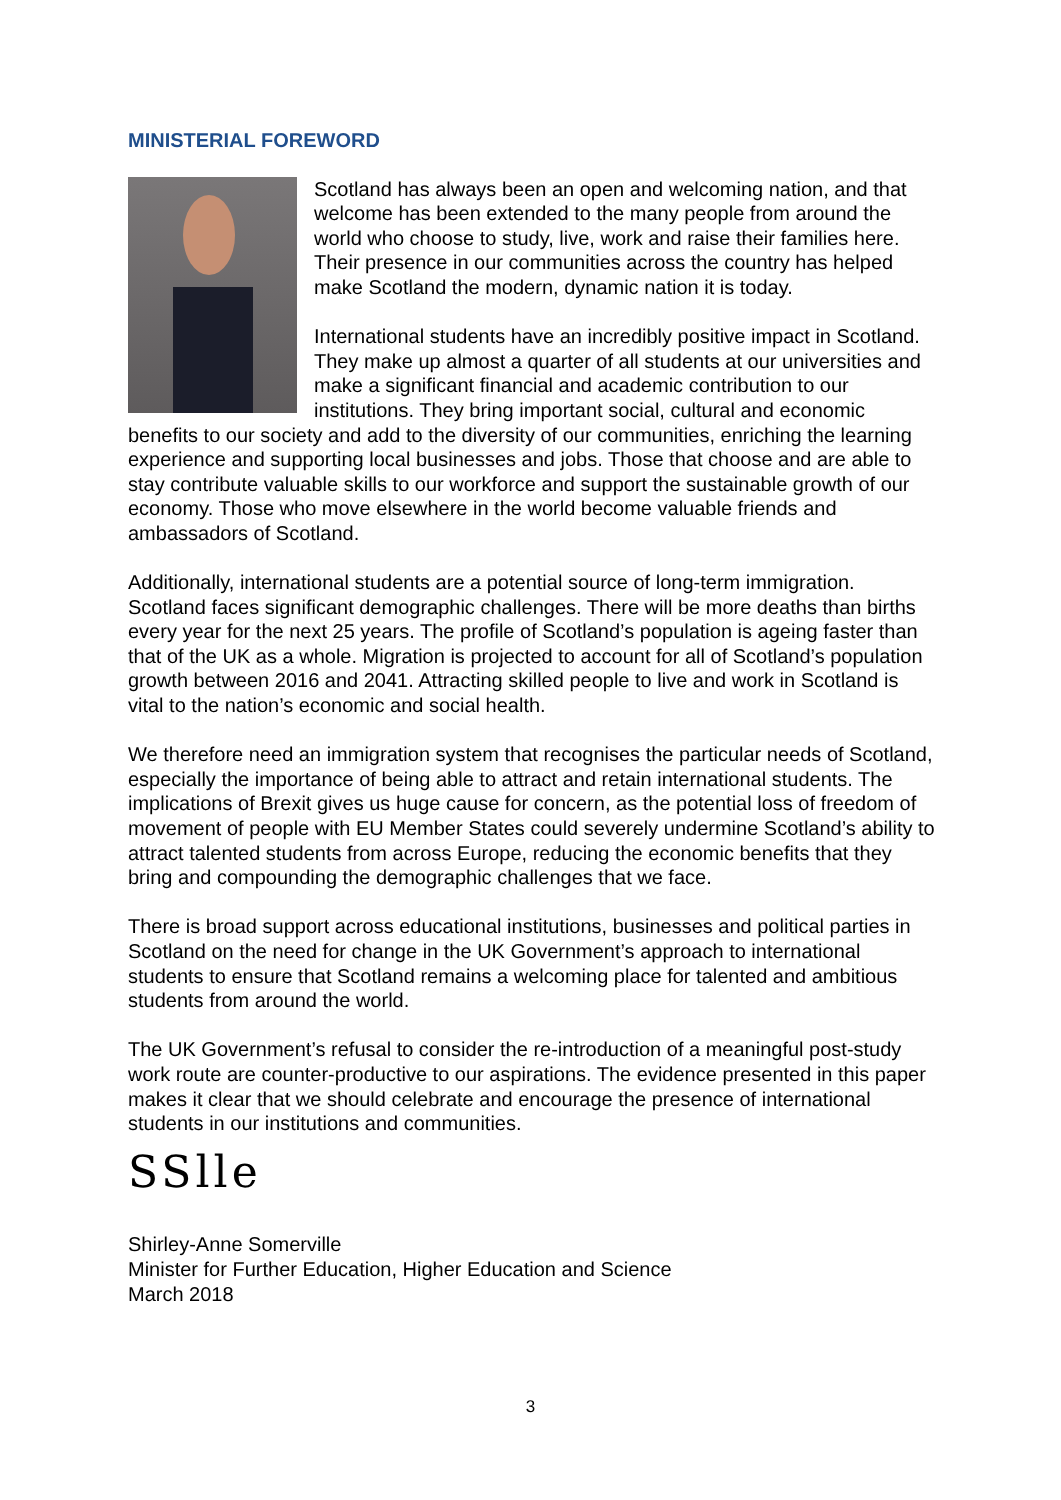MINISTERIAL FOREWORD
Scotland has always been an open and welcoming nation, and that welcome has been extended to the many people from around the world who choose to study, live, work and raise their families here. Their presence in our communities across the country has helped make Scotland the modern, dynamic nation it is today.
International students have an incredibly positive impact in Scotland. They make up almost a quarter of all students at our universities and make a significant financial and academic contribution to our institutions. They bring important social, cultural and economic benefits to our society and add to the diversity of our communities, enriching the learning experience and supporting local businesses and jobs. Those that choose and are able to stay contribute valuable skills to our workforce and support the sustainable growth of our economy. Those who move elsewhere in the world become valuable friends and ambassadors of Scotland.
Additionally, international students are a potential source of long-term immigration. Scotland faces significant demographic challenges. There will be more deaths than births every year for the next 25 years. The profile of Scotland’s population is ageing faster than that of the UK as a whole. Migration is projected to account for all of Scotland’s population growth between 2016 and 2041. Attracting skilled people to live and work in Scotland is vital to the nation’s economic and social health.
We therefore need an immigration system that recognises the particular needs of Scotland, especially the importance of being able to attract and retain international students. The implications of Brexit gives us huge cause for concern, as the potential loss of freedom of movement of people with EU Member States could severely undermine Scotland’s ability to attract talented students from across Europe, reducing the economic benefits that they bring and compounding the demographic challenges that we face.
There is broad support across educational institutions, businesses and political parties in Scotland on the need for change in the UK Government’s approach to international students to ensure that Scotland remains a welcoming place for talented and ambitious students from around the world.
The UK Government’s refusal to consider the re-introduction of a meaningful post-study work route are counter-productive to our aspirations. The evidence presented in this paper makes it clear that we should celebrate and encourage the presence of international students in our institutions and communities.
SSlle
Shirley-Anne Somerville
Minister for Further Education, Higher Education and Science
March 2018
3